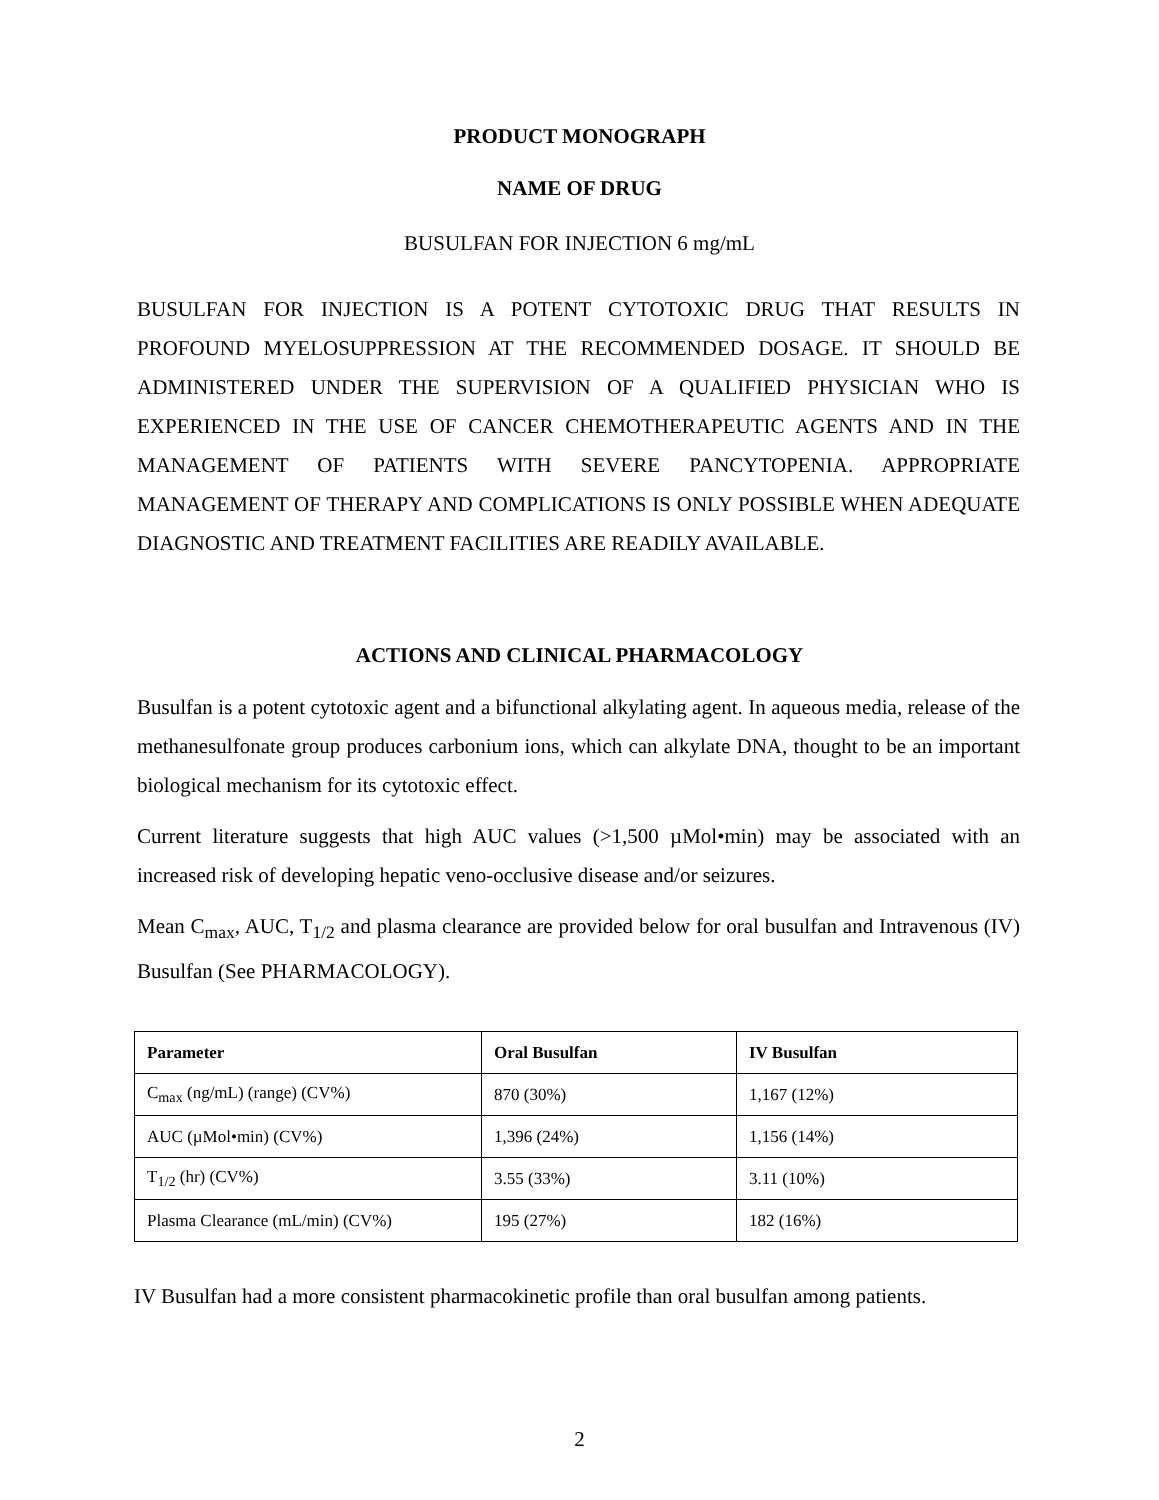PRODUCT MONOGRAPH
NAME OF DRUG
BUSULFAN FOR INJECTION 6 mg/mL
BUSULFAN FOR INJECTION IS A POTENT CYTOTOXIC DRUG THAT RESULTS IN PROFOUND MYELOSUPPRESSION AT THE RECOMMENDED DOSAGE. IT SHOULD BE ADMINISTERED UNDER THE SUPERVISION OF A QUALIFIED PHYSICIAN WHO IS EXPERIENCED IN THE USE OF CANCER CHEMOTHERAPEUTIC AGENTS AND IN THE MANAGEMENT OF PATIENTS WITH SEVERE PANCYTOPENIA. APPROPRIATE MANAGEMENT OF THERAPY AND COMPLICATIONS IS ONLY POSSIBLE WHEN ADEQUATE DIAGNOSTIC AND TREATMENT FACILITIES ARE READILY AVAILABLE.
ACTIONS AND CLINICAL PHARMACOLOGY
Busulfan is a potent cytotoxic agent and a bifunctional alkylating agent. In aqueous media, release of the methanesulfonate group produces carbonium ions, which can alkylate DNA, thought to be an important biological mechanism for its cytotoxic effect.
Current literature suggests that high AUC values (>1,500 µMol•min) may be associated with an increased risk of developing hepatic veno-occlusive disease and/or seizures.
Mean C<sub>max</sub>, AUC, T<sub>1/2</sub> and plasma clearance are provided below for oral busulfan and Intravenous (IV) Busulfan (See PHARMACOLOGY).
| Parameter | Oral Busulfan | IV Busulfan |
| --- | --- | --- |
| C<sub>max</sub> (ng/mL) (range) (CV%) | 870 (30%) | 1,167 (12%) |
| AUC (µMol•min) (CV%) | 1,396 (24%) | 1,156 (14%) |
| T<sub>1/2</sub> (hr) (CV%) | 3.55 (33%) | 3.11 (10%) |
| Plasma Clearance (mL/min) (CV%) | 195 (27%) | 182 (16%) |
IV Busulfan had a more consistent pharmacokinetic profile than oral busulfan among patients.
2